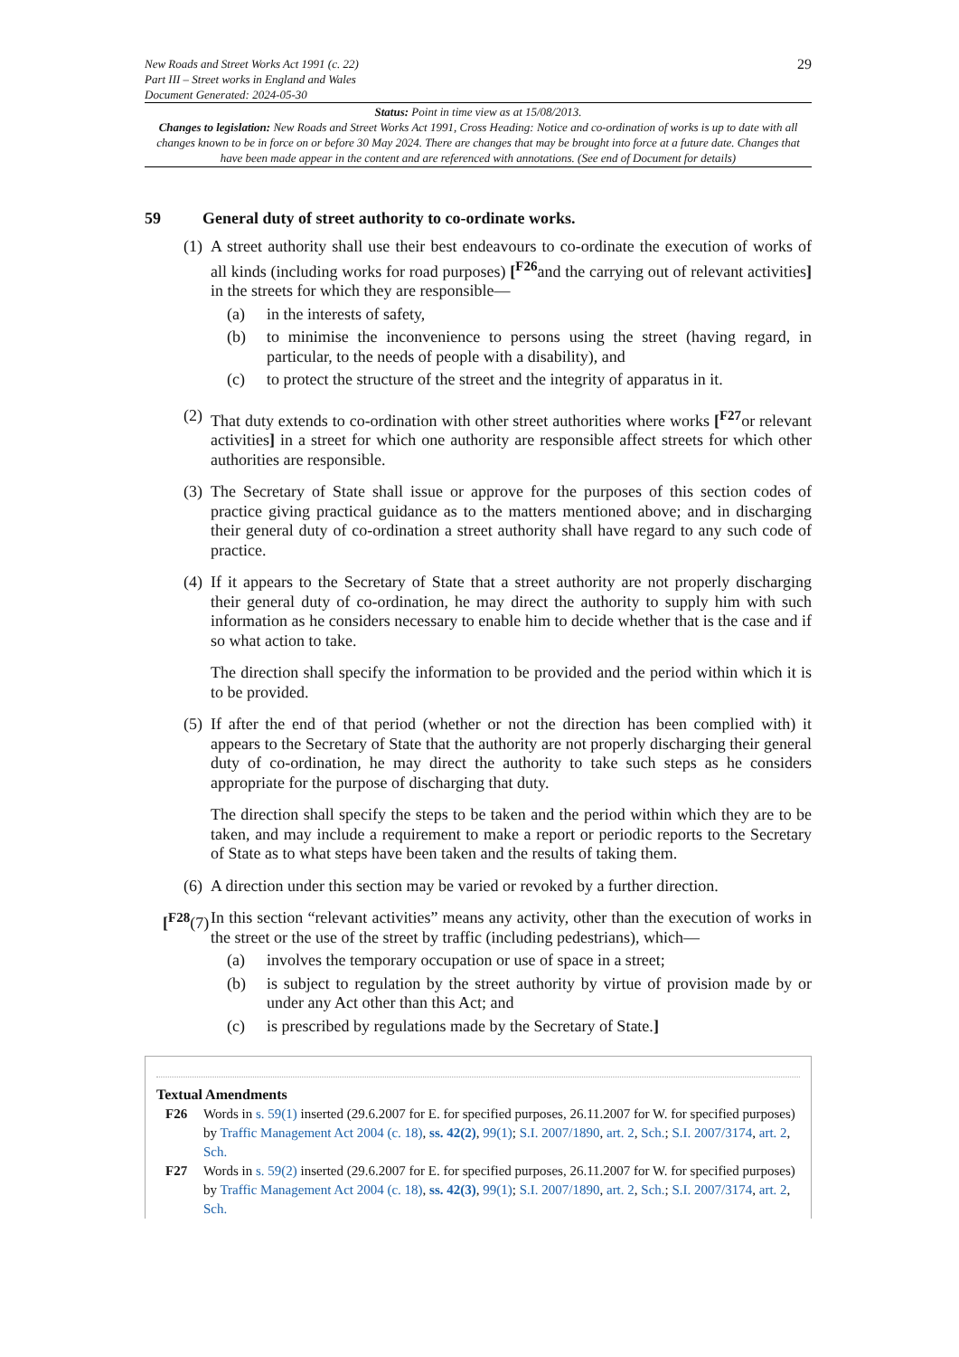New Roads and Street Works Act 1991 (c. 22)
Part III – Street works in England and Wales
Document Generated: 2024-05-30
29
Status: Point in time view as at 15/08/2013.
Changes to legislation: New Roads and Street Works Act 1991, Cross Heading: Notice and co-ordination of works is up to date with all changes known to be in force on or before 30 May 2024. There are changes that may be brought into force at a future date. Changes that have been made appear in the content and are referenced with annotations. (See end of Document for details)
59 General duty of street authority to co-ordinate works.
(1)
A street authority shall use their best endeavours to co-ordinate the execution of works of all kinds (including works for road purposes) [<sup>F26</sup>and the carrying out of relevant activities] in the streets for which they are responsible—
(a) in the interests of safety,
(b) to minimise the inconvenience to persons using the street (having regard, in particular, to the needs of people with a disability), and
(c) to protect the structure of the street and the integrity of apparatus in it.
(2)
That duty extends to co-ordination with other street authorities where works [<sup>F27</sup>or relevant activities] in a street for which one authority are responsible affect streets for which other authorities are responsible.
(3)
The Secretary of State shall issue or approve for the purposes of this section codes of practice giving practical guidance as to the matters mentioned above; and in discharging their general duty of co-ordination a street authority shall have regard to any such code of practice.
(4)
If it appears to the Secretary of State that a street authority are not properly discharging their general duty of co-ordination, he may direct the authority to supply him with such information as he considers necessary to enable him to decide whether that is the case and if so what action to take.
The direction shall specify the information to be provided and the period within which it is to be provided.
(5)
If after the end of that period (whether or not the direction has been complied with) it appears to the Secretary of State that the authority are not properly discharging their general duty of co-ordination, he may direct the authority to take such steps as he considers appropriate for the purpose of discharging that duty.
The direction shall specify the steps to be taken and the period within which they are to be taken, and may include a requirement to make a report or periodic reports to the Secretary of State as to what steps have been taken and the results of taking them.
(6)
A direction under this section may be varied or revoked by a further direction.
[<sup>F28</sup>(7)
In this section “relevant activities” means any activity, other than the execution of works in the street or the use of the street by traffic (including pedestrians), which—
(a) involves the temporary occupation or use of space in a street;
(b) is subject to regulation by the street authority by virtue of provision made by or under any Act other than this Act; and
(c) is prescribed by regulations made by the Secretary of State.]
Textual Amendments
F26 Words in s. 59(1) inserted (29.6.2007 for E. for specified purposes, 26.11.2007 for W. for specified purposes) by Traffic Management Act 2004 (c. 18), ss. 42(2), 99(1); S.I. 2007/1890, art. 2, Sch.; S.I. 2007/3174, art. 2, Sch.
F27 Words in s. 59(2) inserted (29.6.2007 for E. for specified purposes, 26.11.2007 for W. for specified purposes) by Traffic Management Act 2004 (c. 18), ss. 42(3), 99(1); S.I. 2007/1890, art. 2, Sch.; S.I. 2007/3174, art. 2, Sch.